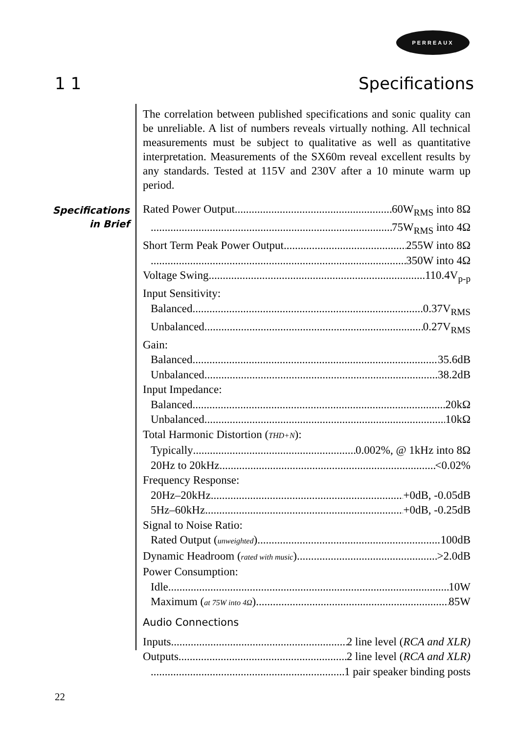PERREAUX
1 1 Specifications
Specifications
in Brief
The correlation between published specifications and sonic quality can be unreliable. A list of numbers reveals virtually nothing. All technical measurements must be subject to qualitative as well as quantitative interpretation. Measurements of the SX60m reveal excellent results by any standards. Tested at 115V and 230V after a 10 minute warm up period.
Rated Power Output 60W<sub>RMS</sub> into 8Ω
75W<sub>RMS</sub> into 4Ω
Short Term Peak Power Output 255W into 8Ω
350W into 4Ω
Voltage Swing 110.4V<sub>p-p</sub>
Input Sensitivity:
Balanced 0.37V<sub>RMS</sub>
Unbalanced 0.27V<sub>RMS</sub>
Gain:
Balanced 35.6dB
Unbalanced 38.2dB
Input Impedance:
Balanced 20kΩ
Unbalanced 10kΩ
Total Harmonic Distortion (THD+N):
Typically 0.002%, @ 1kHz into 8Ω
20Hz to 20kHz <0.02%
Frequency Response:
20Hz–20kHz +0dB, -0.05dB
5Hz–60kHz +0dB, -0.25dB
Signal to Noise Ratio:
Rated Output (unweighted) 100dB
Dynamic Headroom (rated with music) >2.0dB
Power Consumption:
Idle 10W
Maximum (at 75W into 4Ω) 85W
Audio Connections
Inputs 2 line level (RCA and XLR)
Outputs 2 line level (RCA and XLR)
1 pair speaker binding posts
22